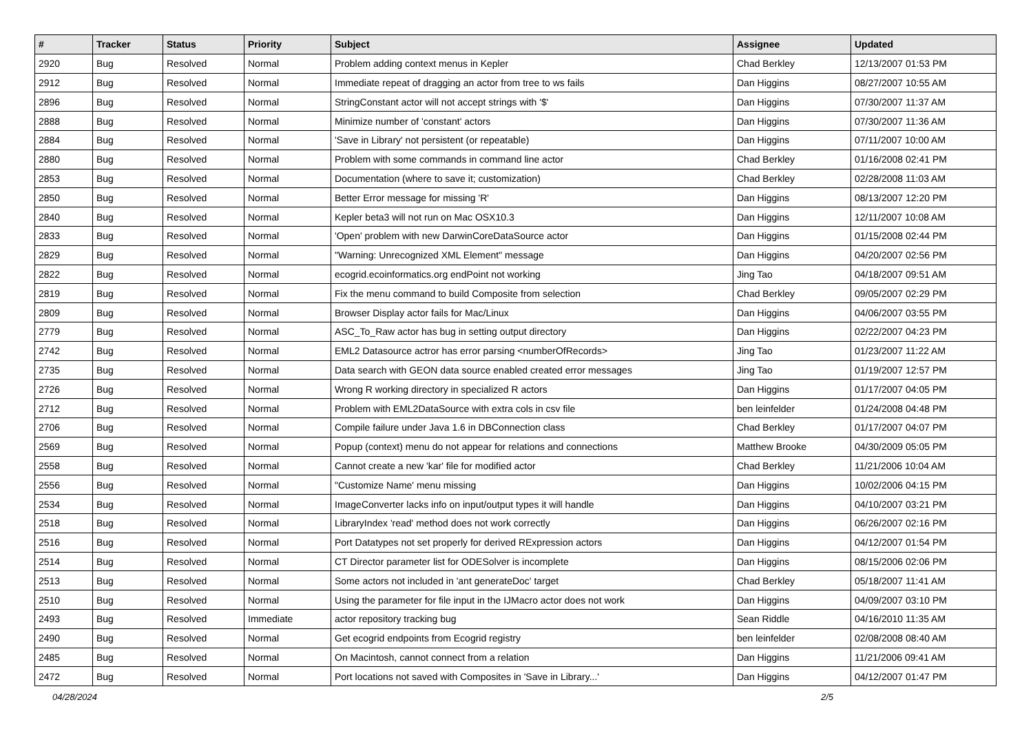| # | Tracker | Status | Priority | Subject | Assignee | Updated |
| --- | --- | --- | --- | --- | --- | --- |
| 2920 | Bug | Resolved | Normal | Problem adding context menus in Kepler | Chad Berkley | 12/13/2007 01:53 PM |
| 2912 | Bug | Resolved | Normal | Immediate repeat of dragging an actor from tree to ws fails | Dan Higgins | 08/27/2007 10:55 AM |
| 2896 | Bug | Resolved | Normal | StringConstant actor will not accept strings with '$' | Dan Higgins | 07/30/2007 11:37 AM |
| 2888 | Bug | Resolved | Normal | Minimize number of 'constant' actors | Dan Higgins | 07/30/2007 11:36 AM |
| 2884 | Bug | Resolved | Normal | 'Save in Library' not persistent (or repeatable) | Dan Higgins | 07/11/2007 10:00 AM |
| 2880 | Bug | Resolved | Normal | Problem with some commands in command line actor | Chad Berkley | 01/16/2008 02:41 PM |
| 2853 | Bug | Resolved | Normal | Documentation (where to save it; customization) | Chad Berkley | 02/28/2008 11:03 AM |
| 2850 | Bug | Resolved | Normal | Better Error message for missing 'R' | Dan Higgins | 08/13/2007 12:20 PM |
| 2840 | Bug | Resolved | Normal | Kepler beta3 will not run on Mac OSX10.3 | Dan Higgins | 12/11/2007 10:08 AM |
| 2833 | Bug | Resolved | Normal | 'Open' problem with new DarwinCoreDataSource actor | Dan Higgins | 01/15/2008 02:44 PM |
| 2829 | Bug | Resolved | Normal | "Warning: Unrecognized XML Element" message | Dan Higgins | 04/20/2007 02:56 PM |
| 2822 | Bug | Resolved | Normal | ecogrid.ecoinformatics.org endPoint not working | Jing Tao | 04/18/2007 09:51 AM |
| 2819 | Bug | Resolved | Normal | Fix the menu command to build Composite from selection | Chad Berkley | 09/05/2007 02:29 PM |
| 2809 | Bug | Resolved | Normal | Browser Display actor fails for Mac/Linux | Dan Higgins | 04/06/2007 03:55 PM |
| 2779 | Bug | Resolved | Normal | ASC_To_Raw actor has bug in setting output directory | Dan Higgins | 02/22/2007 04:23 PM |
| 2742 | Bug | Resolved | Normal | EML2 Datasource actror has error parsing <numberOfRecords> | Jing Tao | 01/23/2007 11:22 AM |
| 2735 | Bug | Resolved | Normal | Data search with GEON data source enabled created error messages | Jing Tao | 01/19/2007 12:57 PM |
| 2726 | Bug | Resolved | Normal | Wrong R working directory in specialized R actors | Dan Higgins | 01/17/2007 04:05 PM |
| 2712 | Bug | Resolved | Normal | Problem with EML2DataSource with extra cols in csv file | ben leinfelder | 01/24/2008 04:48 PM |
| 2706 | Bug | Resolved | Normal | Compile failure under Java 1.6 in DBConnection class | Chad Berkley | 01/17/2007 04:07 PM |
| 2569 | Bug | Resolved | Normal | Popup (context) menu do not appear for relations and connections | Matthew Brooke | 04/30/2009 05:05 PM |
| 2558 | Bug | Resolved | Normal | Cannot create a new 'kar' file for modified actor | Chad Berkley | 11/21/2006 10:04 AM |
| 2556 | Bug | Resolved | Normal | "Customize Name' menu missing | Dan Higgins | 10/02/2006 04:15 PM |
| 2534 | Bug | Resolved | Normal | ImageConverter lacks info on input/output types it will handle | Dan Higgins | 04/10/2007 03:21 PM |
| 2518 | Bug | Resolved | Normal | LibraryIndex 'read' method does not work correctly | Dan Higgins | 06/26/2007 02:16 PM |
| 2516 | Bug | Resolved | Normal | Port Datatypes not set properly for derived RExpression actors | Dan Higgins | 04/12/2007 01:54 PM |
| 2514 | Bug | Resolved | Normal | CT Director parameter list for ODESolver is incomplete | Dan Higgins | 08/15/2006 02:06 PM |
| 2513 | Bug | Resolved | Normal | Some actors not included in 'ant generateDoc' target | Chad Berkley | 05/18/2007 11:41 AM |
| 2510 | Bug | Resolved | Normal | Using the parameter for file input in the IJMacro actor does not work | Dan Higgins | 04/09/2007 03:10 PM |
| 2493 | Bug | Resolved | Immediate | actor repository tracking bug | Sean Riddle | 04/16/2010 11:35 AM |
| 2490 | Bug | Resolved | Normal | Get ecogrid endpoints from Ecogrid registry | ben leinfelder | 02/08/2008 08:40 AM |
| 2485 | Bug | Resolved | Normal | On Macintosh, cannot connect from a relation | Dan Higgins | 11/21/2006 09:41 AM |
| 2472 | Bug | Resolved | Normal | Port locations not saved with Composites in 'Save in Library...' | Dan Higgins | 04/12/2007 01:47 PM |
04/28/2024 2/5